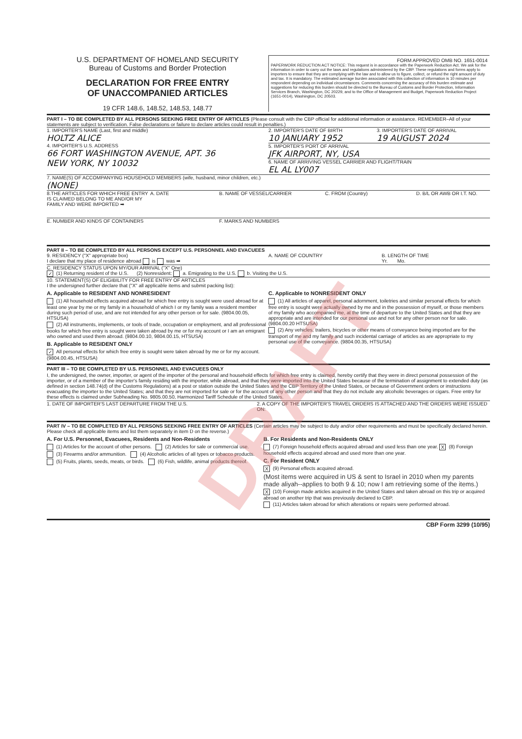U.S. DEPARTMENT OF HOMELAND SECURITY
Bureau of Customs and Border Protection
DECLARATION FOR FREE ENTRY
OF UNACCOMPANIED ARTICLES
19 CFR 148.6, 148.52, 148.53, 148.77
FORM APPROVED OMB NO. 1651-0014
PAPERWORK REDUCTION ACT NOTICE: This request is in accordance with the Paperwork Reduction Act. We ask for the information in order to carry out the laws and regulations administered by the CBP. These regulations and forms apply to importers to ensure that they are complying with the law and to allow us to figure, collect, or refund the right amount of duty and tax. It is mandatory. The estimated average burden associated with this collection of information is 10 minutes per respondent depending on individual circumstances. Comments concerning the accuracy of this burden estimate and suggestions for reducing this burden should be directed to the Bureau of Customs and Border Protection, Information Services Branch, Washington, DC 20229, and to the Office of Management and Budget, Paperwork Reduction Project (1651-0014), Washington, DC 20503.
PART I – TO BE COMPLETED BY ALL PERSONS SEEKING FREE ENTRY OF ARTICLES (Please consult with the CBP official for additional information or assistance. REMEMBER–All of your statements are subject to verification. False declarations or failure to declare articles could result in penalties.)
1. IMPORTER'S NAME (Last, first and middle)
HOLTZ ALICE
4. IMPORTER'S U.S. ADDRESS
66 FORT WASHINGTON AVENUE, APT. 36
NEW YORK, NY 10032
2. IMPORTER'S DATE OF BIRTH
10 JANUARY 1952
3. IMPORTER'S DATE OF ARRIVAL
19 AUGUST 2024
5. IMPORTER'S PORT OF ARRIVAL
JFK AIRPORT, NY, USA
6. NAME OF ARRIVING VESSEL CARRIER AND FLIGHT/TRAIN
EL AL LY007
7. NAME(S) OF ACCOMPANYING HOUSEHOLD MEMBERS (wife, husband, minor children, etc.)
(NONE)
8.THE ARTICLES FOR WHICH FREE ENTRY IS CLAIMED BELONG TO ME AND/OR MY FAMILY AND WERE IMPORTED ➡
A. DATE B. NAME OF VESSEL/CARRIER C. FROM (Country) D. B/L OR AWB OR I.T. NO.
E. NUMBER AND KINDS OF CONTAINERS F. MARKS AND NUMBERS
PART II – TO BE COMPLETED BY ALL PERSONS EXCEPT U.S. PERSONNEL AND EVACUEES
9. RESIDENCY ("X" appropriate box)
I declare that my place of residence abroad is was ➡
A. NAME OF COUNTRY B. LENGTH OF TIME
Yr. Mo.
C. RESIDENCY STATUS UPON MY/OUR ARRIVAL ("X" One)
✓ (1) Returning resident of the U.S. (2) Nonresident: a. Emigrating to the U.S. b. Visiting the U.S.
10. STATEMENT(S) OF ELIGIBILITY FOR FREE ENTRY OF ARTICLES
I the undersigned further declare that ("X" all applicable items and submit packing list):
A. Applicable to RESIDENT AND NONRESIDENT
(1) All household effects acquired abroad for which free entry is sought were used abroad for at least one year by me or my family in a household of which I or my family was a resident member during such period of use, and are not intended for any other person or for sale. (9804.00.05, HTSUSA)
(2) All instruments, implements, or tools of trade, occupation or employment, and all professional books for which free entry is sought were taken abroad by me or for my account or I am an emigrant who owned and used them abroad. (9804.00.10, 9804.00.15, HTSUSA)
B. Applicable to RESIDENT ONLY
✓ All personal effects for which free entry is sought were taken abroad by me or for my account. (9804.00.45, HTSUSA)
C. Applicable to NONRESIDENT ONLY
(1) All articles of apparel, personal adornment, toiletries and similar personal effects for which free entry is sought were actually owned by me and in the possession of myself, or those members of my family who accompanied me, at the time of departure to the United States and that they are appropriate and are intended for our personal use and not for any other person nor for sale. (9804.00.20 HTSUSA)
(2) Any vehicles, trailers, bicycles or other means of conveyance being imported are for the transport of me and my family and such incidental carriage of articles as are appropriate to my personal use of the conveyance. (9804.00.35, HTSUSA)
PART III – TO BE COMPLETED BY U.S. PERSONNEL AND EVACUEES ONLY
I, the undersigned, the owner, importer, or agent of the importer of the personal and household effects for which free entry is claimed, hereby certify that they were in direct personal possession of the importer, or of a member of the importer's family residing with the importer, while abroad, and that they were imported into the United States because of the termination of assignment to extended duty (as defined in section 148.74(d) of the Customs Regulations) at a post or station outside the United States and the CBP Territory of the United States, or because of Government orders or instructions evacuating the importer to the United States; and that they are not imported for sale or for the account of any other person and that they do not include any alcoholic beverages or cigars. Free entry for these effects is claimed under Subheading No. 9805.00.50, Harmonized Tariff Schedule of the United States.
1. DATE OF IMPORTER'S LAST DEPARTURE FROM THE U.S. 2. A COPY OF THE IMPORTER'S TRAVEL ORDERS IS ATTACHED AND THE ORDERS WERE ISSUED ON:
PART IV – TO BE COMPLETED BY ALL PERSONS SEEKING FREE ENTRY OF ARTICLES (Certain articles may be subject to duty and/or other requirements and must be specifically declared herein. Please check all applicable items and list them separately in item D on the reverse.)
A. For U.S. Personnel, Evacuees, Residents and Non-Residents
(1) Articles for the account of other persons. (2) Articles for sale or commercial use.
(3) Firearms and/or ammunition. (4) Alcoholic articles of all types or tobacco products.
(5) Fruits, plants, seeds, meats, or birds. (6) Fish, wildlife, animal products thereof.
B. For Residents and Non-Residents ONLY
(7) Foreign household effects acquired abroad and used less than one year. X (8) Foreign household effects acquired abroad and used more than one year.
C. For Resident ONLY
X (9) Personal effects acquired abroad.
(Most items were acquired in US & sent to Israel in 2010 when my parents made aliyah--applies to both 9 & 10; now I am retrieving some of the items.)
X (10) Foreign made articles acquired in the United States and taken abroad on this trip or acquired abroad on another trip that was previously declared to CBP.
(11) Articles taken abroad for which alterations or repairs were performed abroad.
CBP Form 3299 (10/95)
DRAFT